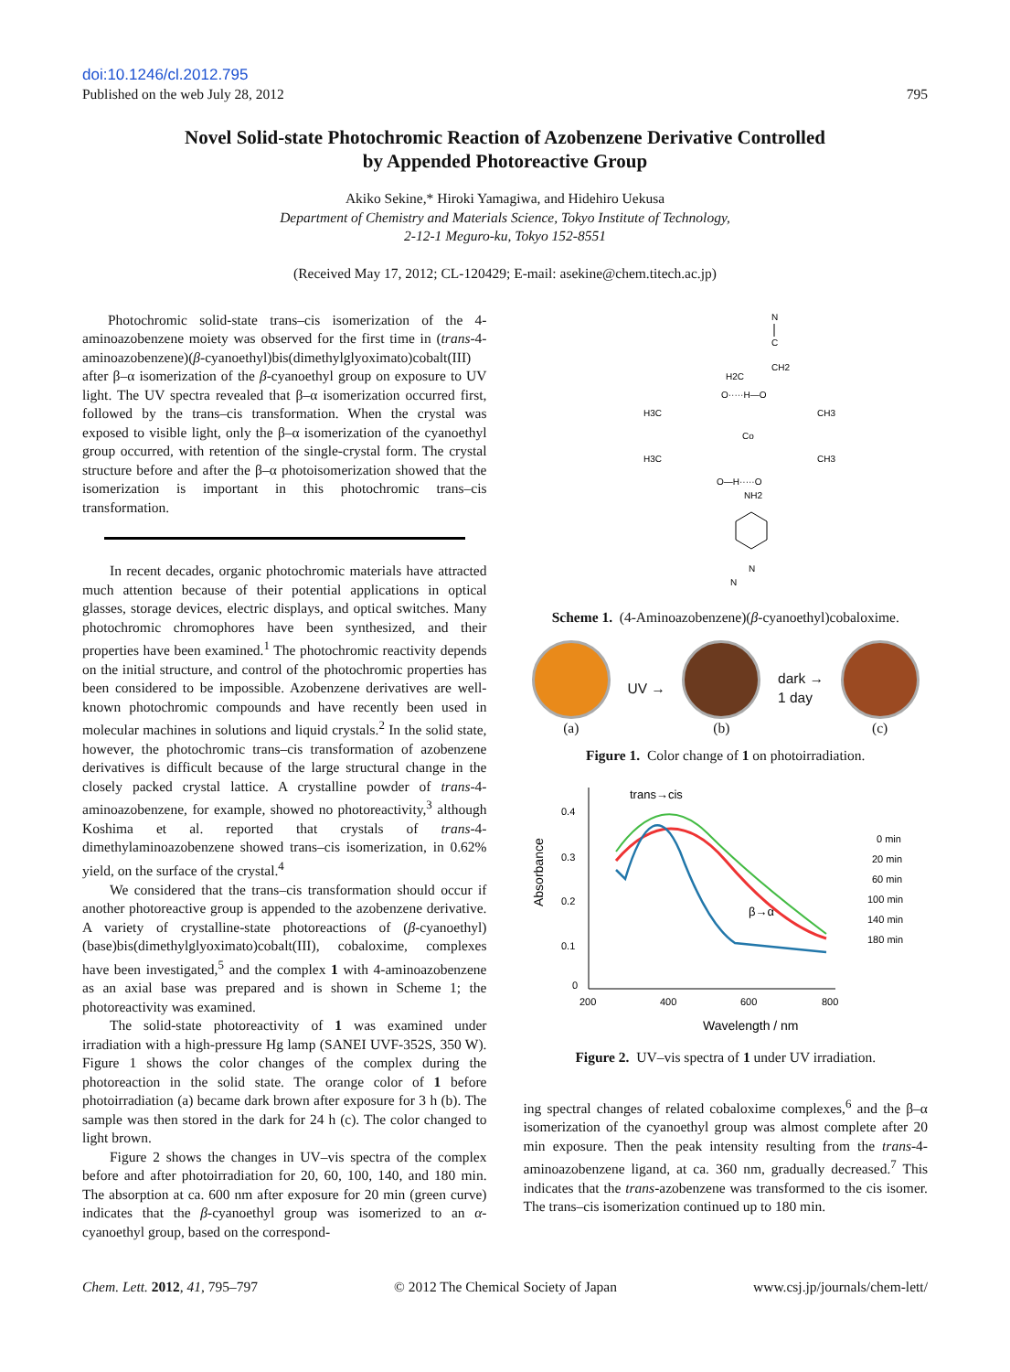doi:10.1246/cl.2012.795
Published on the web July 28, 2012 795
Novel Solid-state Photochromic Reaction of Azobenzene Derivative Controlled
by Appended Photoreactive Group
Akiko Sekine,* Hiroki Yamagiwa, and Hidehiro Uekusa
Department of Chemistry and Materials Science, Tokyo Institute of Technology,
2-12-1 Meguro-ku, Tokyo 152-8551
(Received May 17, 2012; CL-120429; E-mail: asekine@chem.titech.ac.jp)
Photochromic solid-state trans–cis isomerization of the 4-aminoazobenzene moiety was observed for the first time in (trans-4-aminoazobenzene)(β-cyanoethyl)bis(dimethylglyoximato)cobalt(III) after β–α isomerization of the β-cyanoethyl group on exposure to UV light. The UV spectra revealed that β–α isomerization occurred first, followed by the trans–cis transformation. When the crystal was exposed to visible light, only the β–α isomerization of the cyanoethyl group occurred, with retention of the single-crystal form. The crystal structure before and after the β–α photoisomerization showed that the isomerization is important in this photochromic trans–cis transformation.
In recent decades, organic photochromic materials have attracted much attention because of their potential applications in optical glasses, storage devices, electric displays, and optical switches. Many photochromic chromophores have been synthesized, and their properties have been examined.<sup>1</sup> The photochromic reactivity depends on the initial structure, and control of the photochromic properties has been considered to be impossible. Azobenzene derivatives are well-known photochromic compounds and have recently been used in molecular machines in solutions and liquid crystals.<sup>2</sup> In the solid state, however, the photochromic trans–cis transformation of azobenzene derivatives is difficult because of the large structural change in the closely packed crystal lattice. A crystalline powder of trans-4-aminoazobenzene, for example, showed no photoreactivity,<sup>3</sup> although Koshima et al. reported that crystals of trans-4-dimethylaminoazobenzene showed trans–cis isomerization, in 0.62% yield, on the surface of the crystal.<sup>4</sup>
We considered that the trans–cis transformation should occur if another photoreactive group is appended to the azobenzene derivative. A variety of crystalline-state photoreactions of (β-cyanoethyl)(base)bis(dimethylglyoximato)cobalt(III), cobaloxime, complexes have been investigated,<sup>5</sup> and the complex 1 with 4-aminoazobenzene as an axial base was prepared and is shown in Scheme 1; the photoreactivity was examined.
The solid-state photoreactivity of 1 was examined under irradiation with a high-pressure Hg lamp (SANEI UVF-352S, 350 W). Figure 1 shows the color changes of the complex during the photoreaction in the solid state. The orange color of 1 before photoirradiation (a) became dark brown after exposure for 3 h (b). The sample was then stored in the dark for 24 h (c). The color changed to light brown.
Figure 2 shows the changes in UV–vis spectra of the complex before and after photoirradiation for 20, 60, 100, 140, and 180 min. The absorption at ca. 600 nm after exposure for 20 min (green curve) indicates that the β-cyanoethyl group was isomerized to an α-cyanoethyl group, based on the correspond-
N
C
CH2
H2C
O·····H—O
H3C
CH3
Co
H3C
CH3
O—H·····O
NH2
N
N
Scheme 1. (4-Aminoazobenzene)(β-cyanoethyl)cobaloxime.
(a) UV → (b)
dark →
1 day
(c)
Figure 1. Color change of 1 on photoirradiation.
0.4
0.3
0.2
0.1
0
200
400
600
800
Wavelength / nm
Absorbance
trans→cis
β→α
0 min
20 min
60 min
100 min
140 min
180 min
Figure 2. UV–vis spectra of 1 under UV irradiation.
ing spectral changes of related cobaloxime complexes,<sup>6</sup> and the β–α isomerization of the cyanoethyl group was almost complete after 20 min exposure. Then the peak intensity resulting from the trans-4-aminoazobenzene ligand, at ca. 360 nm, gradually decreased.<sup>7</sup> This indicates that the trans-azobenzene was transformed to the cis isomer. The trans–cis isomerization continued up to 180 min.
Chem. Lett. 2012, 41, 795–797 © 2012 The Chemical Society of Japan www.csj.jp/journals/chem-lett/